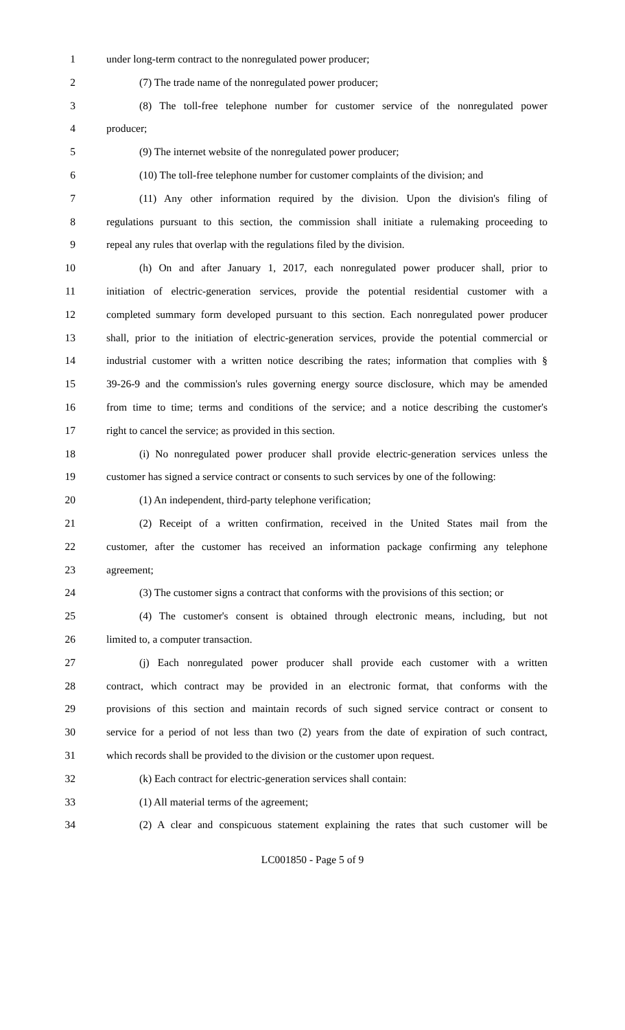1 under long-term contract to the nonregulated power producer;
2 (7) The trade name of the nonregulated power producer;
3 (8) The toll-free telephone number for customer service of the nonregulated power
4 producer;
5 (9) The internet website of the nonregulated power producer;
6 (10) The toll-free telephone number for customer complaints of the division; and
7 (11) Any other information required by the division. Upon the division's filing of
8 regulations pursuant to this section, the commission shall initiate a rulemaking proceeding to
9 repeal any rules that overlap with the regulations filed by the division.
10 (h) On and after January 1, 2017, each nonregulated power producer shall, prior to
11 initiation of electric-generation services, provide the potential residential customer with a
12 completed summary form developed pursuant to this section. Each nonregulated power producer
13 shall, prior to the initiation of electric-generation services, provide the potential commercial or
14 industrial customer with a written notice describing the rates; information that complies with §
15 39-26-9 and the commission's rules governing energy source disclosure, which may be amended
16 from time to time; terms and conditions of the service; and a notice describing the customer's
17 right to cancel the service; as provided in this section.
18 (i) No nonregulated power producer shall provide electric-generation services unless the
19 customer has signed a service contract or consents to such services by one of the following:
20 (1) An independent, third-party telephone verification;
21 (2) Receipt of a written confirmation, received in the United States mail from the
22 customer, after the customer has received an information package confirming any telephone
23 agreement;
24 (3) The customer signs a contract that conforms with the provisions of this section; or
25 (4) The customer's consent is obtained through electronic means, including, but not
26 limited to, a computer transaction.
27 (j) Each nonregulated power producer shall provide each customer with a written
28 contract, which contract may be provided in an electronic format, that conforms with the
29 provisions of this section and maintain records of such signed service contract or consent to
30 service for a period of not less than two (2) years from the date of expiration of such contract,
31 which records shall be provided to the division or the customer upon request.
32 (k) Each contract for electric-generation services shall contain:
33 (1) All material terms of the agreement;
34 (2) A clear and conspicuous statement explaining the rates that such customer will be
LC001850 - Page 5 of 9